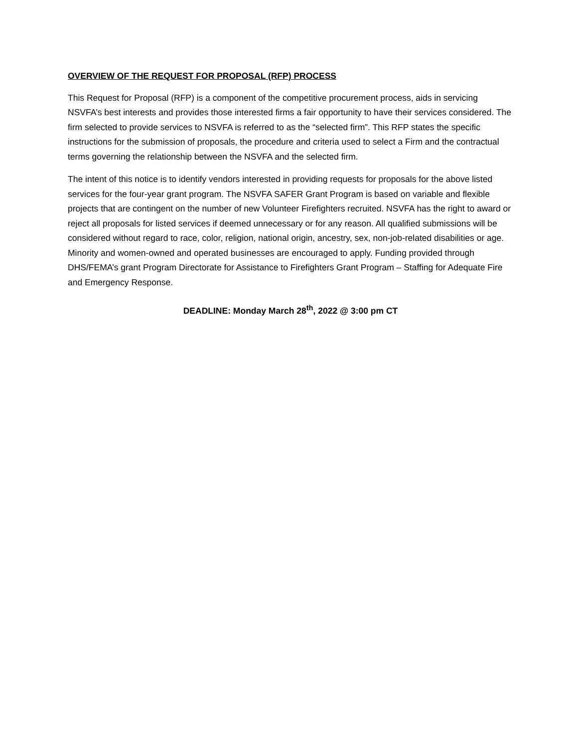OVERVIEW OF THE REQUEST FOR PROPOSAL (RFP) PROCESS
This Request for Proposal (RFP) is a component of the competitive procurement process, aids in servicing NSVFA’s best interests and provides those interested firms a fair opportunity to have their services considered. The firm selected to provide services to NSVFA is referred to as the “selected firm”. This RFP states the specific instructions for the submission of proposals, the procedure and criteria used to select a Firm and the contractual terms governing the relationship between the NSVFA and the selected firm.
The intent of this notice is to identify vendors interested in providing requests for proposals for the above listed services for the four-year grant program. The NSVFA SAFER Grant Program is based on variable and flexible projects that are contingent on the number of new Volunteer Firefighters recruited. NSVFA has the right to award or reject all proposals for listed services if deemed unnecessary or for any reason. All qualified submissions will be considered without regard to race, color, religion, national origin, ancestry, sex, non-job-related disabilities or age. Minority and women-owned and operated businesses are encouraged to apply. Funding provided through DHS/FEMA’s grant Program Directorate for Assistance to Firefighters Grant Program – Staffing for Adequate Fire and Emergency Response.
DEADLINE: Monday March 28<sup>th</sup>, 2022 @ 3:00 pm CT